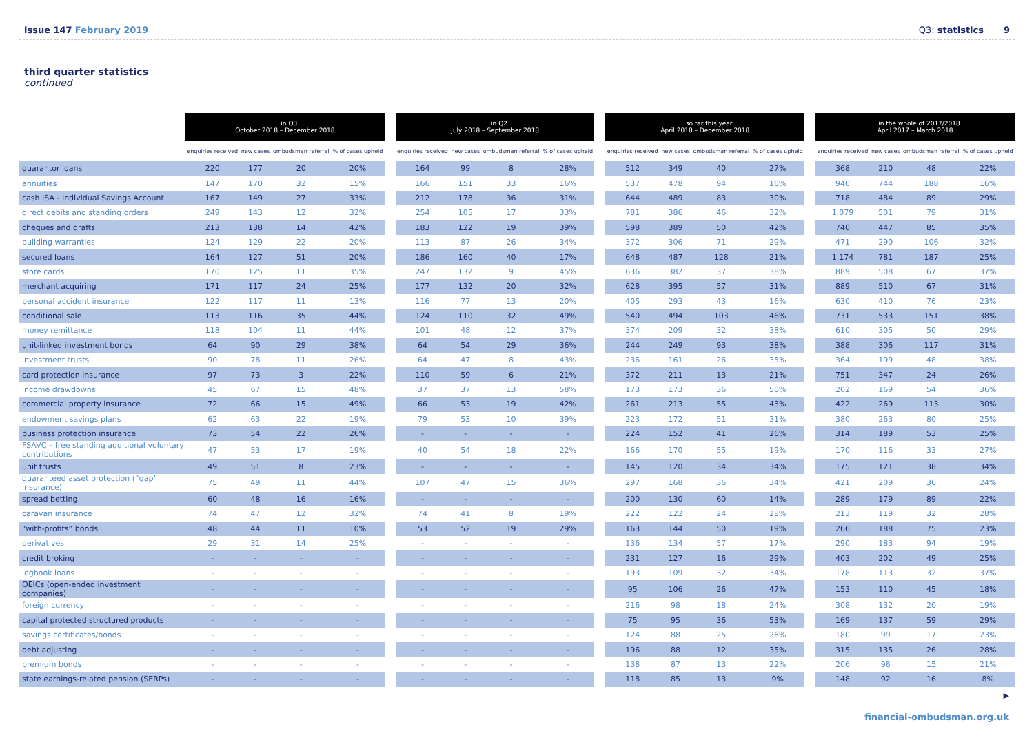issue 147 February 2019 Q3: statistics 9
third quarter statistics
continued
| | … in Q3 October 2018 – December 2018 | | | | | … in Q2 July 2018 – September 2018 | | | | | … so far this year April 2018 – December 2018 | | | | | … in the whole of 2017/2018 April 2017 – March 2018 | | | |
| --- | --- | --- | --- | --- | --- | --- | --- | --- | --- | --- | --- | --- | --- | --- | --- | --- | --- | --- | --- |
| | enquiries received | new cases | ombudsman referral | % of cases upheld | | enquiries received | new cases | ombudsman referral | % of cases upheld | | enquiries received | new cases | ombudsman referral | % of cases upheld | | enquiries received | new cases | ombudsman referral | % of cases upheld |
| guarantor loans | 220 | 177 | 20 | 20% | | 164 | 99 | 8 | 28% | | 512 | 349 | 40 | 27% | | 368 | 210 | 48 | 22% |
| annuities | 147 | 170 | 32 | 15% | | 166 | 151 | 33 | 16% | | 537 | 478 | 94 | 16% | | 940 | 744 | 188 | 16% |
| cash ISA - Individual Savings Account | 167 | 149 | 27 | 33% | | 212 | 178 | 36 | 31% | | 644 | 489 | 83 | 30% | | 718 | 484 | 89 | 29% |
| direct debits and standing orders | 249 | 143 | 12 | 32% | | 254 | 105 | 17 | 33% | | 781 | 386 | 46 | 32% | | 1,079 | 501 | 79 | 31% |
| cheques and drafts | 213 | 138 | 14 | 42% | | 183 | 122 | 19 | 39% | | 598 | 389 | 50 | 42% | | 740 | 447 | 85 | 35% |
| building warranties | 124 | 129 | 22 | 20% | | 113 | 87 | 26 | 34% | | 372 | 306 | 71 | 29% | | 471 | 290 | 106 | 32% |
| secured loans | 164 | 127 | 51 | 20% | | 186 | 160 | 40 | 17% | | 648 | 487 | 128 | 21% | | 1,174 | 781 | 187 | 25% |
| store cards | 170 | 125 | 11 | 35% | | 247 | 132 | 9 | 45% | | 636 | 382 | 37 | 38% | | 889 | 508 | 67 | 37% |
| merchant acquiring | 171 | 117 | 24 | 25% | | 177 | 132 | 20 | 32% | | 628 | 395 | 57 | 31% | | 889 | 510 | 67 | 31% |
| personal accident insurance | 122 | 117 | 11 | 13% | | 116 | 77 | 13 | 20% | | 405 | 293 | 43 | 16% | | 630 | 410 | 76 | 23% |
| conditional sale | 113 | 116 | 35 | 44% | | 124 | 110 | 32 | 49% | | 540 | 494 | 103 | 46% | | 731 | 533 | 151 | 38% |
| money remittance | 118 | 104 | 11 | 44% | | 101 | 48 | 12 | 37% | | 374 | 209 | 32 | 38% | | 610 | 305 | 50 | 29% |
| unit-linked investment bonds | 64 | 90 | 29 | 38% | | 64 | 54 | 29 | 36% | | 244 | 249 | 93 | 38% | | 388 | 306 | 117 | 31% |
| investment trusts | 90 | 78 | 11 | 26% | | 64 | 47 | 8 | 43% | | 236 | 161 | 26 | 35% | | 364 | 199 | 48 | 38% |
| card protection insurance | 97 | 73 | 3 | 22% | | 110 | 59 | 6 | 21% | | 372 | 211 | 13 | 21% | | 751 | 347 | 24 | 26% |
| income drawdowns | 45 | 67 | 15 | 48% | | 37 | 37 | 13 | 58% | | 173 | 173 | 36 | 50% | | 202 | 169 | 54 | 36% |
| commercial property insurance | 72 | 66 | 15 | 49% | | 66 | 53 | 19 | 42% | | 261 | 213 | 55 | 43% | | 422 | 269 | 113 | 30% |
| endowment savings plans | 62 | 63 | 22 | 19% | | 79 | 53 | 10 | 39% | | 223 | 172 | 51 | 31% | | 380 | 263 | 80 | 25% |
| business protection insurance | 73 | 54 | 22 | 26% | | - | - | - | - | | 224 | 152 | 41 | 26% | | 314 | 189 | 53 | 25% |
| FSAVC – free standing additional voluntary contributions | 47 | 53 | 17 | 19% | | 40 | 54 | 18 | 22% | | 166 | 170 | 55 | 19% | | 170 | 116 | 33 | 27% |
| unit trusts | 49 | 51 | 8 | 23% | | - | - | - | - | | 145 | 120 | 34 | 34% | | 175 | 121 | 38 | 34% |
| guaranteed asset protection (“gap” insurance) | 75 | 49 | 11 | 44% | | 107 | 47 | 15 | 36% | | 297 | 168 | 36 | 34% | | 421 | 209 | 36 | 24% |
| spread betting | 60 | 48 | 16 | 16% | | - | - | - | - | | 200 | 130 | 60 | 14% | | 289 | 179 | 89 | 22% |
| caravan insurance | 74 | 47 | 12 | 32% | | 74 | 41 | 8 | 19% | | 222 | 122 | 24 | 28% | | 213 | 119 | 32 | 28% |
| “with-profits” bonds | 48 | 44 | 11 | 10% | | 53 | 52 | 19 | 29% | | 163 | 144 | 50 | 19% | | 266 | 188 | 75 | 23% |
| derivatives | 29 | 31 | 14 | 25% | | - | - | - | - | | 136 | 134 | 57 | 17% | | 290 | 183 | 94 | 19% |
| credit broking | - | - | - | - | | - | - | - | - | | 231 | 127 | 16 | 29% | | 403 | 202 | 49 | 25% |
| logbook loans | - | - | - | - | | - | - | - | - | | 193 | 109 | 32 | 34% | | 178 | 113 | 32 | 37% |
| OEICs (open-ended investment companies) | - | - | - | - | | - | - | - | - | | 95 | 106 | 26 | 47% | | 153 | 110 | 45 | 18% |
| foreign currency | - | - | - | - | | - | - | - | - | | 216 | 98 | 18 | 24% | | 308 | 132 | 20 | 19% |
| capital protected structured products | - | - | - | - | | - | - | - | - | | 75 | 95 | 36 | 53% | | 169 | 137 | 59 | 29% |
| savings certificates/bonds | - | - | - | - | | - | - | - | - | | 124 | 88 | 25 | 26% | | 180 | 99 | 17 | 23% |
| debt adjusting | - | - | - | - | | - | - | - | - | | 196 | 88 | 12 | 35% | | 315 | 135 | 26 | 28% |
| premium bonds | - | - | - | - | | - | - | - | - | | 138 | 87 | 13 | 22% | | 206 | 98 | 15 | 21% |
| state earnings-related pension (SERPs) | - | - | - | - | | - | - | - | - | | 118 | 85 | 13 | 9% | | 148 | 92 | 16 | 8% |
▶
financial-ombudsman.org.uk